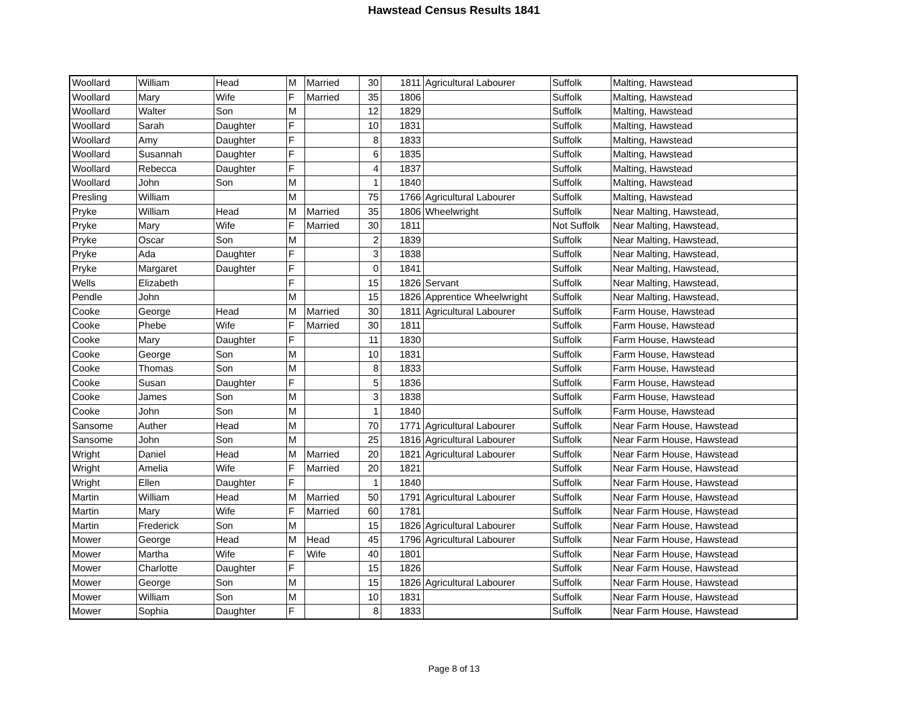Hawstead Census Results 1841
| Woollard | William | Head | M | Married | 30 | 1811 | Agricultural Labourer | Suffolk | Malting, Hawstead |
| Woollard | Mary | Wife | F | Married | 35 | 1806 | | Suffolk | Malting, Hawstead |
| Woollard | Walter | Son | M | | 12 | 1829 | | Suffolk | Malting, Hawstead |
| Woollard | Sarah | Daughter | F | | 10 | 1831 | | Suffolk | Malting, Hawstead |
| Woollard | Amy | Daughter | F | | 8 | 1833 | | Suffolk | Malting, Hawstead |
| Woollard | Susannah | Daughter | F | | 6 | 1835 | | Suffolk | Malting, Hawstead |
| Woollard | Rebecca | Daughter | F | | 4 | 1837 | | Suffolk | Malting, Hawstead |
| Woollard | John | Son | M | | 1 | 1840 | | Suffolk | Malting, Hawstead |
| Presling | William | | M | | 75 | 1766 | Agricultural Labourer | Suffolk | Malting, Hawstead |
| Pryke | William | Head | M | Married | 35 | 1806 | Wheelwright | Suffolk | Near Malting, Hawstead, |
| Pryke | Mary | Wife | F | Married | 30 | 1811 | | Not Suffolk | Near Malting, Hawstead, |
| Pryke | Oscar | Son | M | | 2 | 1839 | | Suffolk | Near Malting, Hawstead, |
| Pryke | Ada | Daughter | F | | 3 | 1838 | | Suffolk | Near Malting, Hawstead, |
| Pryke | Margaret | Daughter | F | | 0 | 1841 | | Suffolk | Near Malting, Hawstead, |
| Wells | Elizabeth | | F | | 15 | 1826 | Servant | Suffolk | Near Malting, Hawstead, |
| Pendle | John | | M | | 15 | 1826 | Apprentice Wheelwright | Suffolk | Near Malting, Hawstead, |
| Cooke | George | Head | M | Married | 30 | 1811 | Agricultural Labourer | Suffolk | Farm House, Hawstead |
| Cooke | Phebe | Wife | F | Married | 30 | 1811 | | Suffolk | Farm House, Hawstead |
| Cooke | Mary | Daughter | F | | 11 | 1830 | | Suffolk | Farm House, Hawstead |
| Cooke | George | Son | M | | 10 | 1831 | | Suffolk | Farm House, Hawstead |
| Cooke | Thomas | Son | M | | 8 | 1833 | | Suffolk | Farm House, Hawstead |
| Cooke | Susan | Daughter | F | | 5 | 1836 | | Suffolk | Farm House, Hawstead |
| Cooke | James | Son | M | | 3 | 1838 | | Suffolk | Farm House, Hawstead |
| Cooke | John | Son | M | | 1 | 1840 | | Suffolk | Farm House, Hawstead |
| Sansome | Auther | Head | M | | 70 | 1771 | Agricultural Labourer | Suffolk | Near Farm House, Hawstead |
| Sansome | John | Son | M | | 25 | 1816 | Agricultural Labourer | Suffolk | Near Farm House, Hawstead |
| Wright | Daniel | Head | M | Married | 20 | 1821 | Agricultural Labourer | Suffolk | Near Farm House, Hawstead |
| Wright | Amelia | Wife | F | Married | 20 | 1821 | | Suffolk | Near Farm House, Hawstead |
| Wright | Ellen | Daughter | F | | 1 | 1840 | | Suffolk | Near Farm House, Hawstead |
| Martin | William | Head | M | Married | 50 | 1791 | Agricultural Labourer | Suffolk | Near Farm House, Hawstead |
| Martin | Mary | Wife | F | Married | 60 | 1781 | | Suffolk | Near Farm House, Hawstead |
| Martin | Frederick | Son | M | | 15 | 1826 | Agricultural Labourer | Suffolk | Near Farm House, Hawstead |
| Mower | George | Head | M | Head | 45 | 1796 | Agricultural Labourer | Suffolk | Near Farm House, Hawstead |
| Mower | Martha | Wife | F | Wife | 40 | 1801 | | Suffolk | Near Farm House, Hawstead |
| Mower | Charlotte | Daughter | F | | 15 | 1826 | | Suffolk | Near Farm House, Hawstead |
| Mower | George | Son | M | | 15 | 1826 | Agricultural Labourer | Suffolk | Near Farm House, Hawstead |
| Mower | William | Son | M | | 10 | 1831 | | Suffolk | Near Farm House, Hawstead |
| Mower | Sophia | Daughter | F | | 8 | 1833 | | Suffolk | Near Farm House, Hawstead |
Page 8 of 13